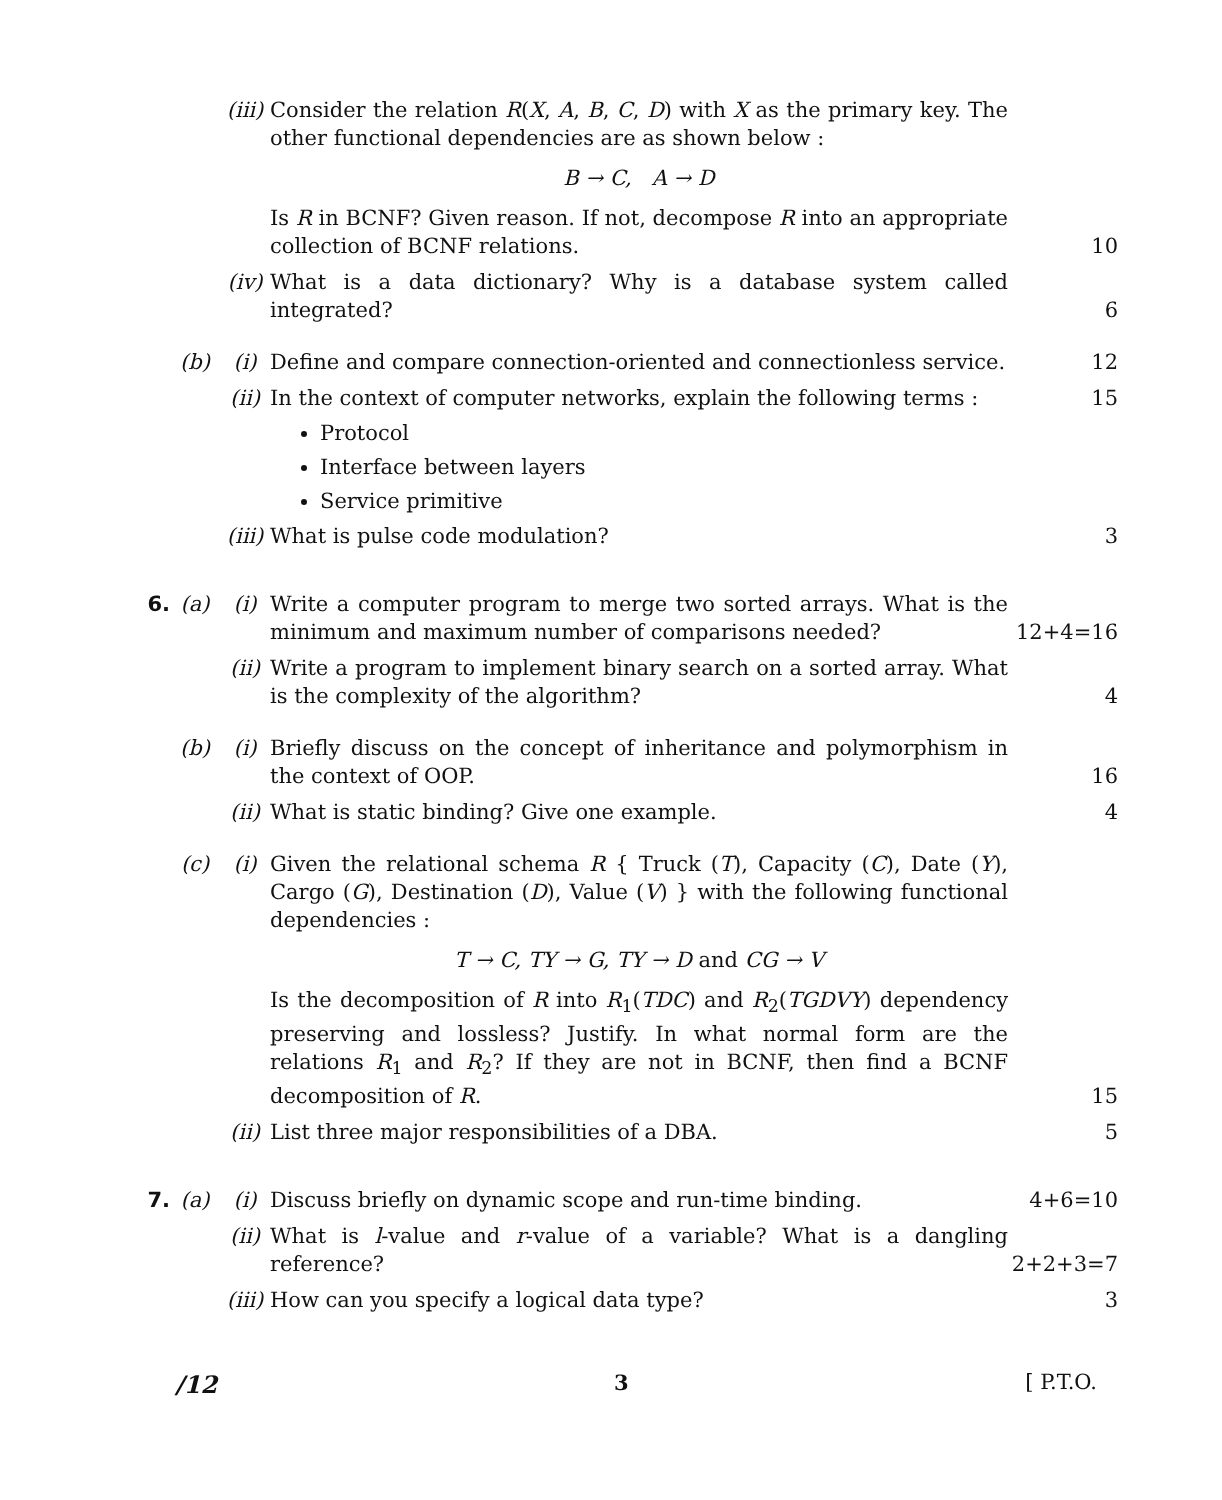(iii)
Consider the relation R(X, A, B, C, D) with X as the primary key. The other functional dependencies are as shown below :
B → C, A → D
Is R in BCNF? Given reason. If not, decompose R into an appropriate collection of BCNF relations.
10
(iv)
What is a data dictionary? Why is a database system called integrated?
6
(b) (i) Define and compare connection-oriented and connectionless service.
12
(ii)
In the context of computer networks, explain the following terms :
Protocol
Interface between layers
Service primitive
15
(iii)
What is pulse code modulation? 3
6. (a) (i) Write a computer program to merge two sorted arrays. What is the minimum and maximum number of comparisons needed?
12+4=16
(ii)
Write a program to implement binary search on a sorted array. What is the complexity of the algorithm?
4
(b) (i) Briefly discuss on the concept of inheritance and polymorphism in the context of OOP.
16
(ii)
What is static binding? Give one example. 4
(c) (i) Given the relational schema R { Truck (T), Capacity (C), Date (Y), Cargo (G), Destination (D), Value (V) } with the following functional dependencies :
T → C, TY → G, TY → D and CG → V
Is the decomposition of R into R<sub>1</sub>(TDC) and R<sub>2</sub>(TGDVY) dependency preserving and lossless? Justify. In what normal form are the relations R<sub>1</sub> and R<sub>2</sub>? If they are not in BCNF, then find a BCNF decomposition of R.
15
(ii)
List three major responsibilities of a DBA. 5
7. (a) (i) Discuss briefly on dynamic scope and run-time binding. 4+6=10
(ii)
What is l-value and r-value of a variable? What is a dangling reference?
2+2+3=7
(iii)
How can you specify a logical data type? 3
/12 3 [ P.T.O.